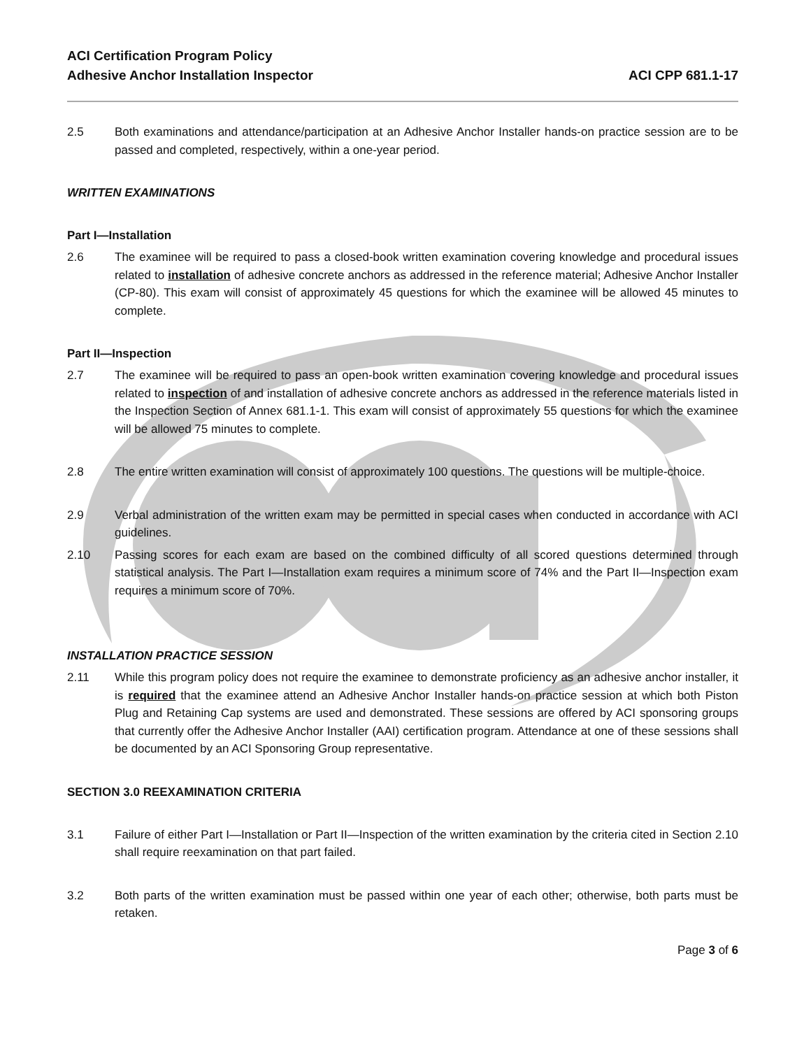ACI Certification Program Policy
Adhesive Anchor Installation Inspector
ACI CPP 681.1-17
2.5 Both examinations and attendance/participation at an Adhesive Anchor Installer hands-on practice session are to be passed and completed, respectively, within a one-year period.
WRITTEN EXAMINATIONS
Part I—Installation
2.6 The examinee will be required to pass a closed-book written examination covering knowledge and procedural issues related to installation of adhesive concrete anchors as addressed in the reference material; Adhesive Anchor Installer (CP-80). This exam will consist of approximately 45 questions for which the examinee will be allowed 45 minutes to complete.
Part II—Inspection
2.7 The examinee will be required to pass an open-book written examination covering knowledge and procedural issues related to inspection of and installation of adhesive concrete anchors as addressed in the reference materials listed in the Inspection Section of Annex 681.1-1. This exam will consist of approximately 55 questions for which the examinee will be allowed 75 minutes to complete.
2.8 The entire written examination will consist of approximately 100 questions. The questions will be multiple-choice.
2.9 Verbal administration of the written exam may be permitted in special cases when conducted in accordance with ACI guidelines.
2.10 Passing scores for each exam are based on the combined difficulty of all scored questions determined through statistical analysis. The Part I—Installation exam requires a minimum score of 74% and the Part II—Inspection exam requires a minimum score of 70%.
INSTALLATION PRACTICE SESSION
2.11 While this program policy does not require the examinee to demonstrate proficiency as an adhesive anchor installer, it is required that the examinee attend an Adhesive Anchor Installer hands-on practice session at which both Piston Plug and Retaining Cap systems are used and demonstrated. These sessions are offered by ACI sponsoring groups that currently offer the Adhesive Anchor Installer (AAI) certification program. Attendance at one of these sessions shall be documented by an ACI Sponsoring Group representative.
SECTION 3.0 REEXAMINATION CRITERIA
3.1 Failure of either Part I—Installation or Part II—Inspection of the written examination by the criteria cited in Section 2.10 shall require reexamination on that part failed.
3.2 Both parts of the written examination must be passed within one year of each other; otherwise, both parts must be retaken.
Page 3 of 6